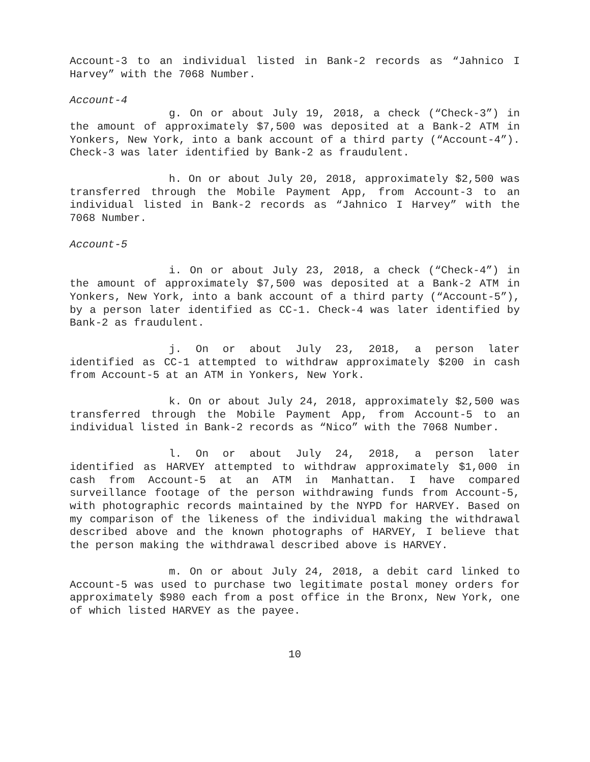Account-3 to an individual listed in Bank-2 records as “Jahnico I Harvey” with the 7068 Number.
Account-4
g. On or about July 19, 2018, a check (“Check-3”) in the amount of approximately $7,500 was deposited at a Bank-2 ATM in Yonkers, New York, into a bank account of a third party (“Account-4”). Check-3 was later identified by Bank-2 as fraudulent.
h. On or about July 20, 2018, approximately $2,500 was transferred through the Mobile Payment App, from Account-3 to an individual listed in Bank-2 records as “Jahnico I Harvey” with the 7068 Number.
Account-5
i. On or about July 23, 2018, a check (“Check-4”) in the amount of approximately $7,500 was deposited at a Bank-2 ATM in Yonkers, New York, into a bank account of a third party (“Account-5”), by a person later identified as CC-1. Check-4 was later identified by Bank-2 as fraudulent.
j. On or about July 23, 2018, a person later identified as CC-1 attempted to withdraw approximately $200 in cash from Account-5 at an ATM in Yonkers, New York.
k. On or about July 24, 2018, approximately $2,500 was transferred through the Mobile Payment App, from Account-5 to an individual listed in Bank-2 records as “Nico” with the 7068 Number.
l. On or about July 24, 2018, a person later identified as HARVEY attempted to withdraw approximately $1,000 in cash from Account-5 at an ATM in Manhattan. I have compared surveillance footage of the person withdrawing funds from Account-5, with photographic records maintained by the NYPD for HARVEY. Based on my comparison of the likeness of the individual making the withdrawal described above and the known photographs of HARVEY, I believe that the person making the withdrawal described above is HARVEY.
m. On or about July 24, 2018, a debit card linked to Account-5 was used to purchase two legitimate postal money orders for approximately $980 each from a post office in the Bronx, New York, one of which listed HARVEY as the payee.
10